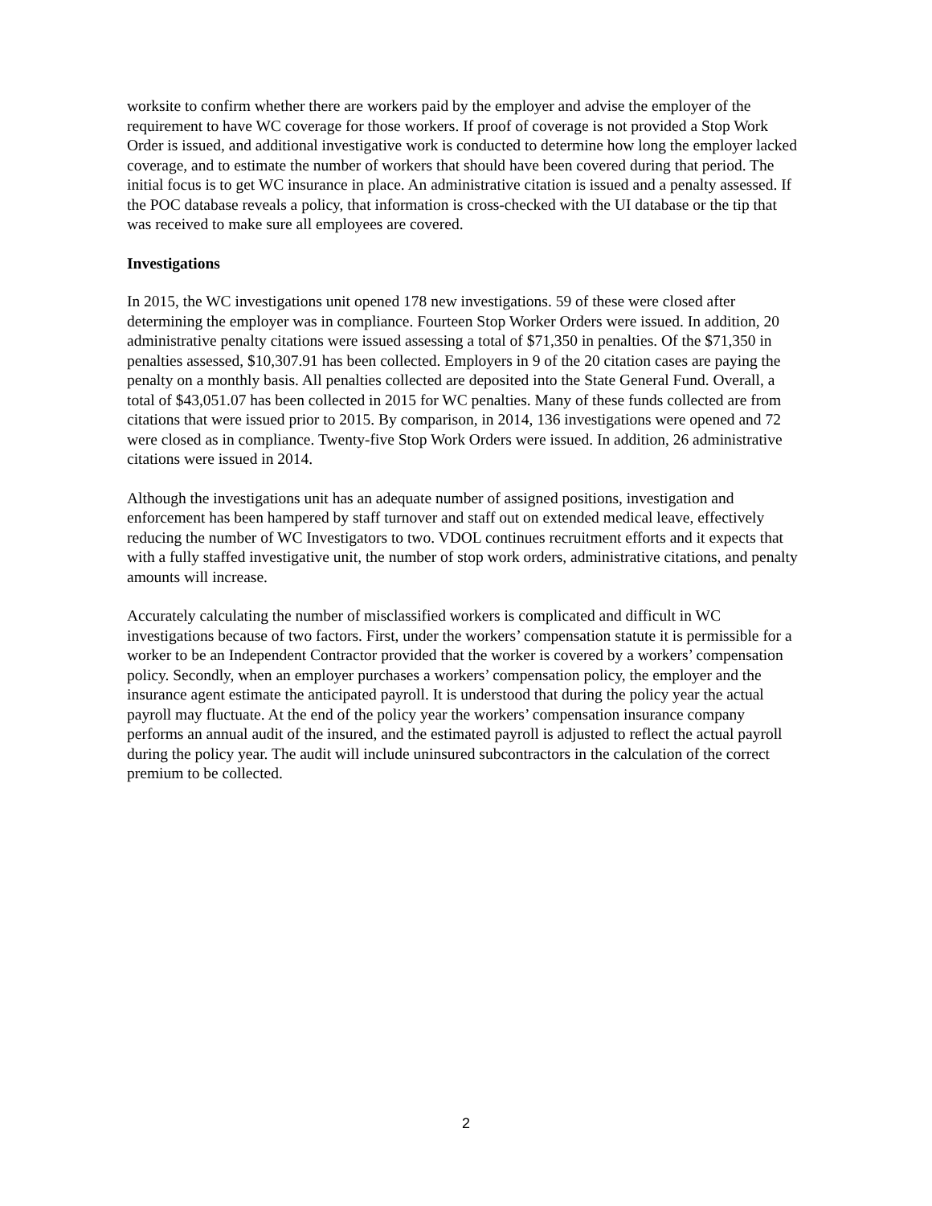worksite to confirm whether there are workers paid by the employer and advise the employer of the requirement to have WC coverage for those workers. If proof of coverage is not provided a Stop Work Order is issued, and additional investigative work is conducted to determine how long the employer lacked coverage, and to estimate the number of workers that should have been covered during that period. The initial focus is to get WC insurance in place. An administrative citation is issued and a penalty assessed. If the POC database reveals a policy, that information is cross-checked with the UI database or the tip that was received to make sure all employees are covered.
Investigations
In 2015, the WC investigations unit opened 178 new investigations. 59 of these were closed after determining the employer was in compliance. Fourteen Stop Worker Orders were issued. In addition, 20 administrative penalty citations were issued assessing a total of $71,350 in penalties. Of the $71,350 in penalties assessed, $10,307.91 has been collected. Employers in 9 of the 20 citation cases are paying the penalty on a monthly basis. All penalties collected are deposited into the State General Fund. Overall, a total of $43,051.07 has been collected in 2015 for WC penalties. Many of these funds collected are from citations that were issued prior to 2015. By comparison, in 2014, 136 investigations were opened and 72 were closed as in compliance. Twenty-five Stop Work Orders were issued. In addition, 26 administrative citations were issued in 2014.
Although the investigations unit has an adequate number of assigned positions, investigation and enforcement has been hampered by staff turnover and staff out on extended medical leave, effectively reducing the number of WC Investigators to two. VDOL continues recruitment efforts and it expects that with a fully staffed investigative unit, the number of stop work orders, administrative citations, and penalty amounts will increase.
Accurately calculating the number of misclassified workers is complicated and difficult in WC investigations because of two factors. First, under the workers’ compensation statute it is permissible for a worker to be an Independent Contractor provided that the worker is covered by a workers’ compensation policy. Secondly, when an employer purchases a workers’ compensation policy, the employer and the insurance agent estimate the anticipated payroll. It is understood that during the policy year the actual payroll may fluctuate. At the end of the policy year the workers’ compensation insurance company performs an annual audit of the insured, and the estimated payroll is adjusted to reflect the actual payroll during the policy year. The audit will include uninsured subcontractors in the calculation of the correct premium to be collected.
2